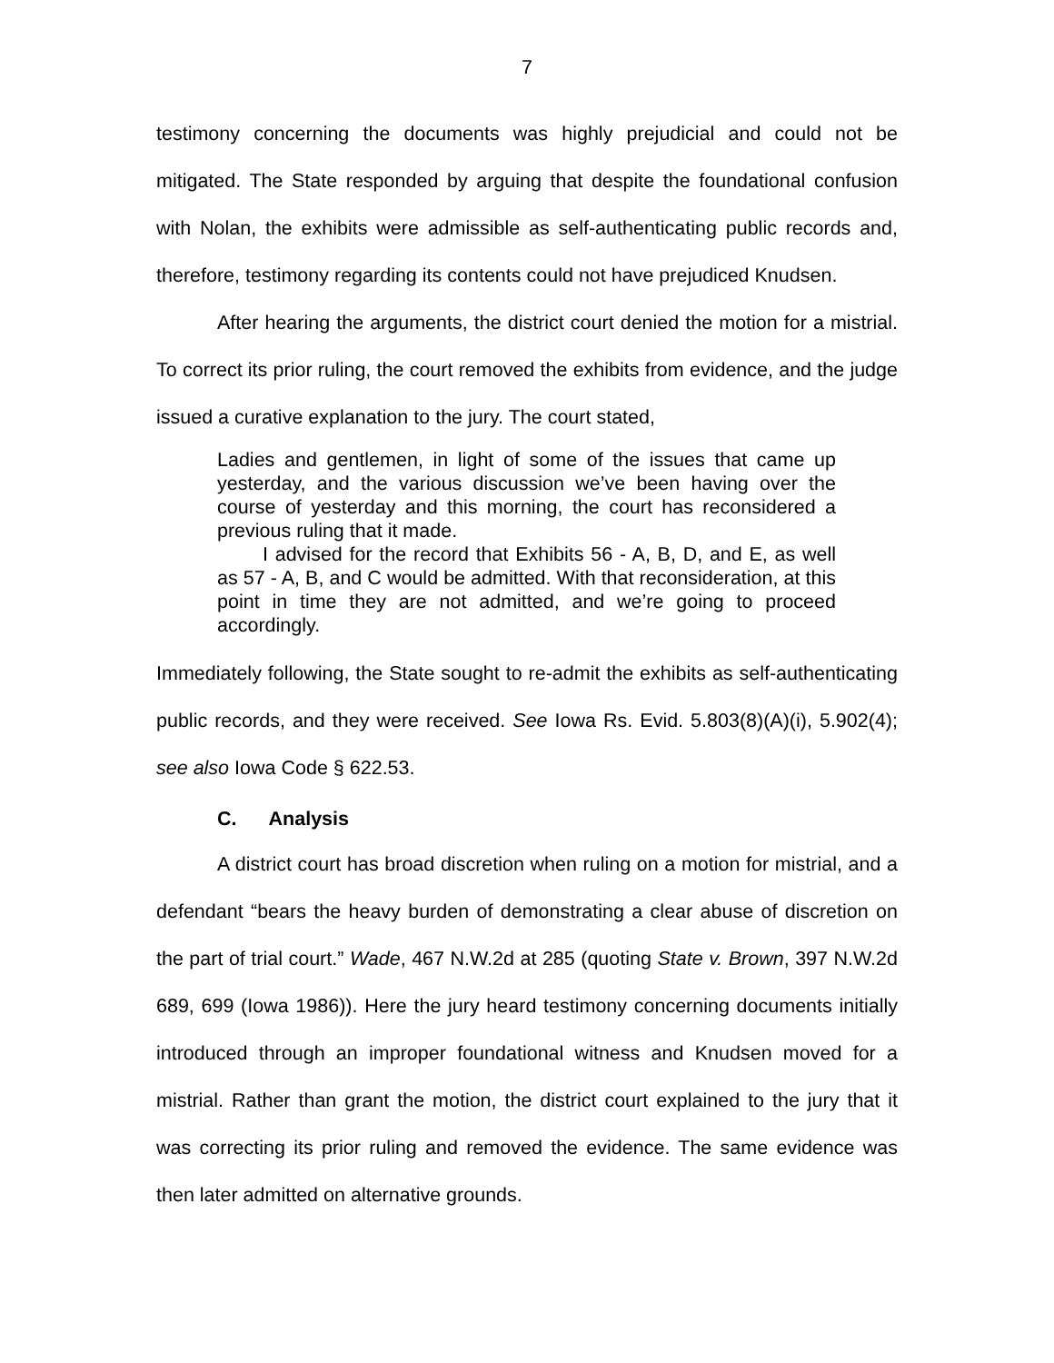7
testimony concerning the documents was highly prejudicial and could not be mitigated. The State responded by arguing that despite the foundational confusion with Nolan, the exhibits were admissible as self-authenticating public records and, therefore, testimony regarding its contents could not have prejudiced Knudsen.
After hearing the arguments, the district court denied the motion for a mistrial. To correct its prior ruling, the court removed the exhibits from evidence, and the judge issued a curative explanation to the jury. The court stated,
Ladies and gentlemen, in light of some of the issues that came up yesterday, and the various discussion we’ve been having over the course of yesterday and this morning, the court has reconsidered a previous ruling that it made.
I advised for the record that Exhibits 56 - A, B, D, and E, as well as 57 - A, B, and C would be admitted. With that reconsideration, at this point in time they are not admitted, and we’re going to proceed accordingly.
Immediately following, the State sought to re-admit the exhibits as self-authenticating public records, and they were received. See Iowa Rs. Evid. 5.803(8)(A)(i), 5.902(4); see also Iowa Code § 622.53.
C. Analysis
A district court has broad discretion when ruling on a motion for mistrial, and a defendant “bears the heavy burden of demonstrating a clear abuse of discretion on the part of trial court.” Wade, 467 N.W.2d at 285 (quoting State v. Brown, 397 N.W.2d 689, 699 (Iowa 1986)). Here the jury heard testimony concerning documents initially introduced through an improper foundational witness and Knudsen moved for a mistrial. Rather than grant the motion, the district court explained to the jury that it was correcting its prior ruling and removed the evidence. The same evidence was then later admitted on alternative grounds.